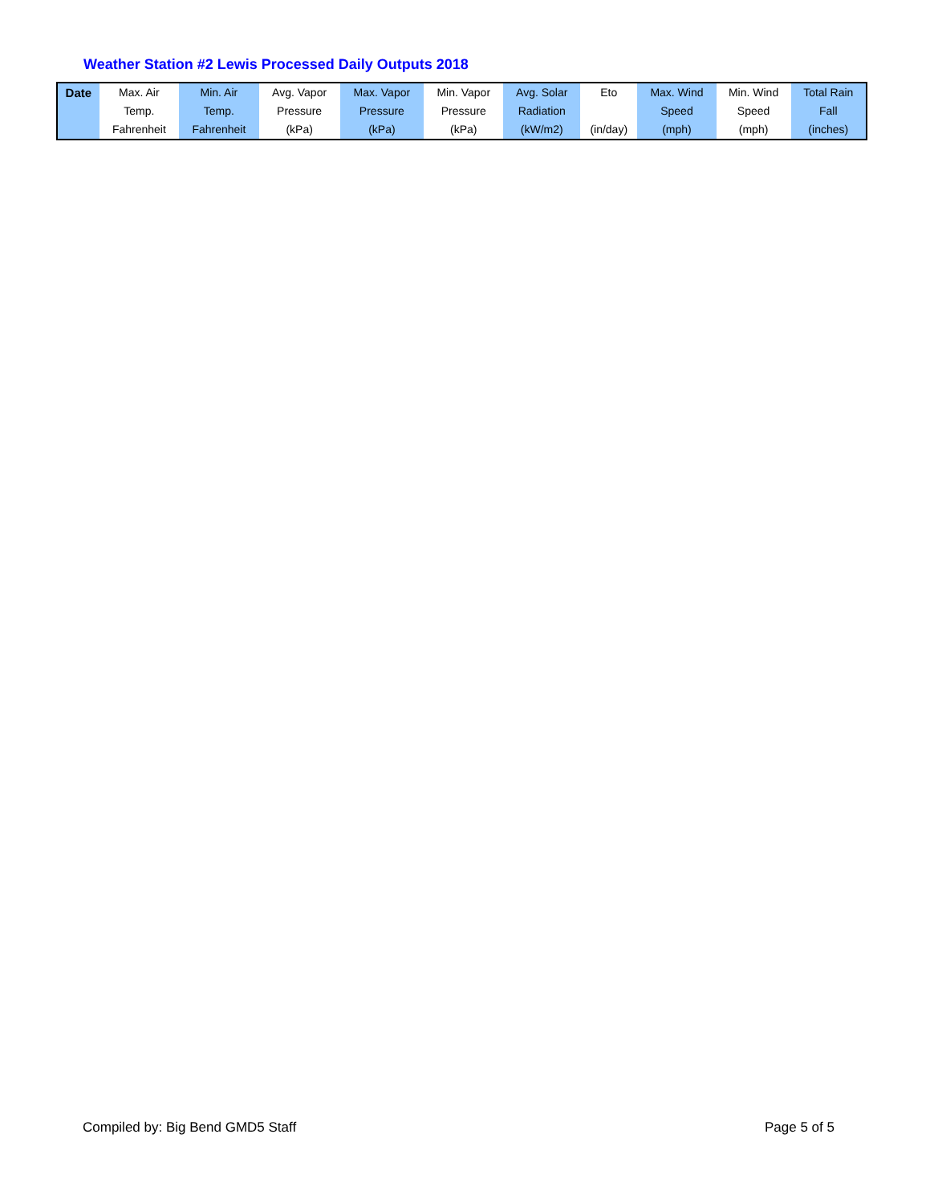Weather Station #2 Lewis Processed Daily Outputs 2018
| Date | Max. Air Temp. Fahrenheit | Min. Air Temp. Fahrenheit | Avg. Vapor Pressure (kPa) | Max. Vapor Pressure (kPa) | Min. Vapor Pressure (kPa) | Avg. Solar Radiation (kW/m2) | Eto (in/day) | Max. Wind Speed (mph) | Min. Wind Speed (mph) | Total Rain Fall (inches) |
| --- | --- | --- | --- | --- | --- | --- | --- | --- | --- | --- |
Compiled by: Big Bend GMD5 Staff
Page 5 of 5